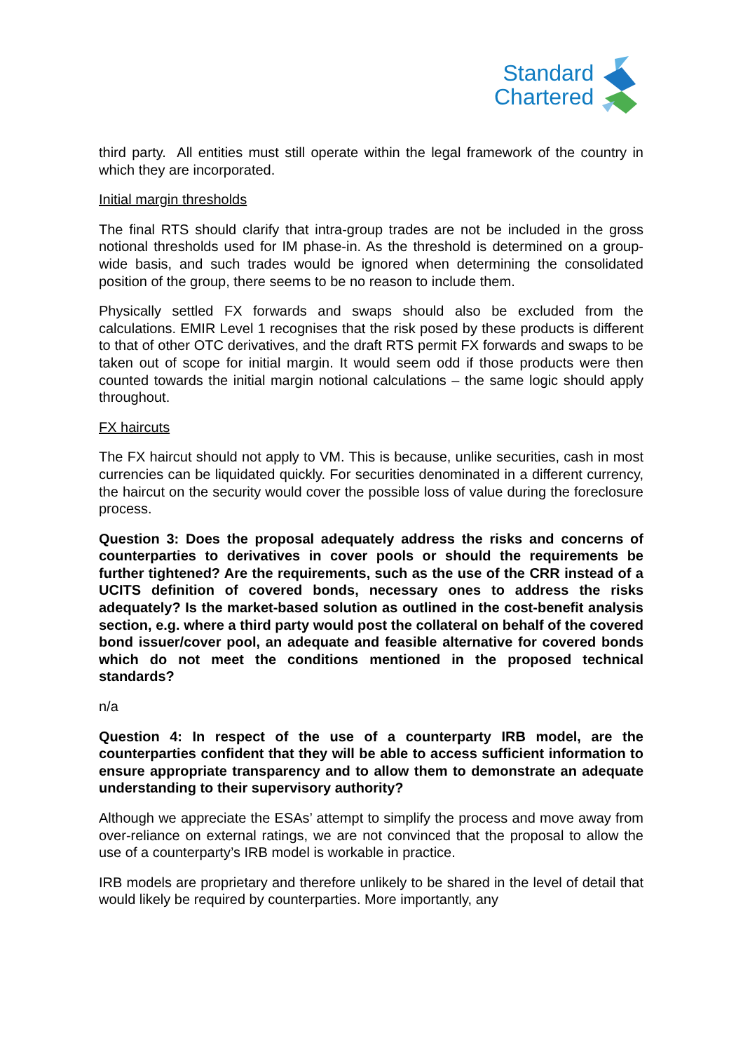Standard
Chartered
third party. All entities must still operate within the legal framework of the country in which they are incorporated.
Initial margin thresholds
The final RTS should clarify that intra-group trades are not be included in the gross notional thresholds used for IM phase-in. As the threshold is determined on a group-wide basis, and such trades would be ignored when determining the consolidated position of the group, there seems to be no reason to include them.
Physically settled FX forwards and swaps should also be excluded from the calculations. EMIR Level 1 recognises that the risk posed by these products is different to that of other OTC derivatives, and the draft RTS permit FX forwards and swaps to be taken out of scope for initial margin. It would seem odd if those products were then counted towards the initial margin notional calculations – the same logic should apply throughout.
FX haircuts
The FX haircut should not apply to VM. This is because, unlike securities, cash in most currencies can be liquidated quickly. For securities denominated in a different currency, the haircut on the security would cover the possible loss of value during the foreclosure process.
Question 3: Does the proposal adequately address the risks and concerns of counterparties to derivatives in cover pools or should the requirements be further tightened? Are the requirements, such as the use of the CRR instead of a UCITS definition of covered bonds, necessary ones to address the risks adequately? Is the market-based solution as outlined in the cost-benefit analysis section, e.g. where a third party would post the collateral on behalf of the covered bond issuer/cover pool, an adequate and feasible alternative for covered bonds which do not meet the conditions mentioned in the proposed technical standards?
n/a
Question 4: In respect of the use of a counterparty IRB model, are the counterparties confident that they will be able to access sufficient information to ensure appropriate transparency and to allow them to demonstrate an adequate understanding to their supervisory authority?
Although we appreciate the ESAs’ attempt to simplify the process and move away from over-reliance on external ratings, we are not convinced that the proposal to allow the use of a counterparty’s IRB model is workable in practice.
IRB models are proprietary and therefore unlikely to be shared in the level of detail that would likely be required by counterparties. More importantly, any